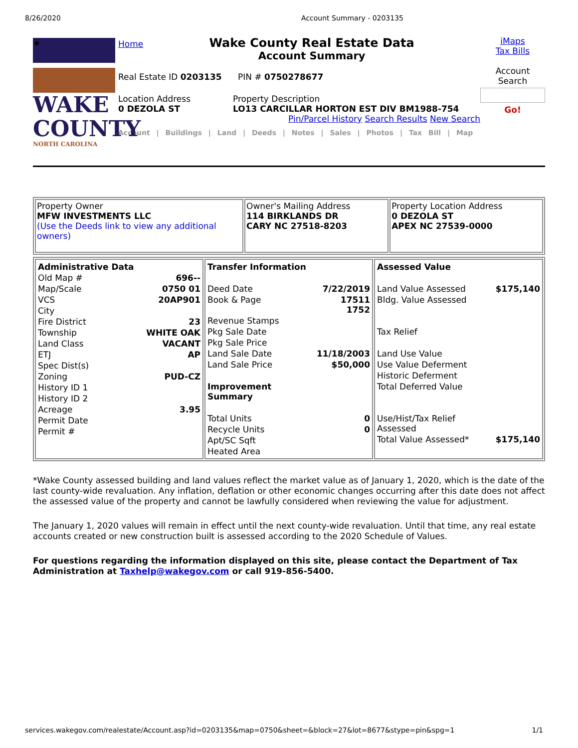8/26/2020 Account Summary - 0203135
★
WAKE
COUNTY
NORTH CAROLINA
Home
Wake County Real Estate Data
Account Summary
Real Estate ID 0203135 PIN # 0750278677
Location Address
0 DEZOLA ST
Property Description
LO13 CARCILLAR HORTON EST DIV BM1988-754
Pin/Parcel History Search Results New Search
Account | Buildings | Land | Deeds | Notes | Sales | Photos | Tax Bill | Map
iMaps
Tax Bills
Account Search
Go!
| Property Owner MFW INVESTMENTS LLC (Use the Deeds link to view any additional owners) | Owner's Mailing Address 114 BIRKLANDS DR CARY NC 27518-8203 | Property Location Address 0 DEZOLA ST APEX NC 27539-0000 |
| / Administrative Data / / / Old Map # / 696-- / / Map/Scale / 0750 01 / / VCS / 20AP901 / / City / / / Fire District / 23 / / Township / WHITE OAK / / Land Class / VACANT / / ETJ / AP / / Spec Dist(s) / / / Zoning / PUD-CZ / / History ID 1 / / / History ID 2 / / / Acreage / 3.95 / / Permit Date / / / Permit # / / | / Transfer Information / / / Deed Date / 7/22/2019 / / Book & Page / 17511 1752 / / Revenue Stamps / / / Pkg Sale Date / / / Pkg Sale Price / / / Land Sale Date / 11/18/2003 / / Land Sale Price / $50,000 / / Improvement Summary / / / Total Units / 0 / / Recycle Units / 0 / / Apt/SC Sqft / / / Heated Area / / | / Assessed Value / / / Land Value Assessed / $175,140 / / Bldg. Value Assessed / / / Tax Relief / / / Land Use Value / / / Use Value Deferment / / / Historic Deferment / / / Total Deferred Value / / / Use/Hist/Tax Relief Assessed / / / Total Value Assessed* / $175,140 / |
*Wake County assessed building and land values reflect the market value as of January 1, 2020, which is the date of the last county-wide revaluation. Any inflation, deflation or other economic changes occurring after this date does not affect the assessed value of the property and cannot be lawfully considered when reviewing the value for adjustment.
The January 1, 2020 values will remain in effect until the next county-wide revaluation. Until that time, any real estate accounts created or new construction built is assessed according to the 2020 Schedule of Values.
For questions regarding the information displayed on this site, please contact the Department of Tax Administration at Taxhelp@wakegov.com or call 919-856-5400.
services.wakegov.com/realestate/Account.asp?id=0203135&map=0750&sheet=&block=27&lot=8677&stype=pin&spg=1 1/1